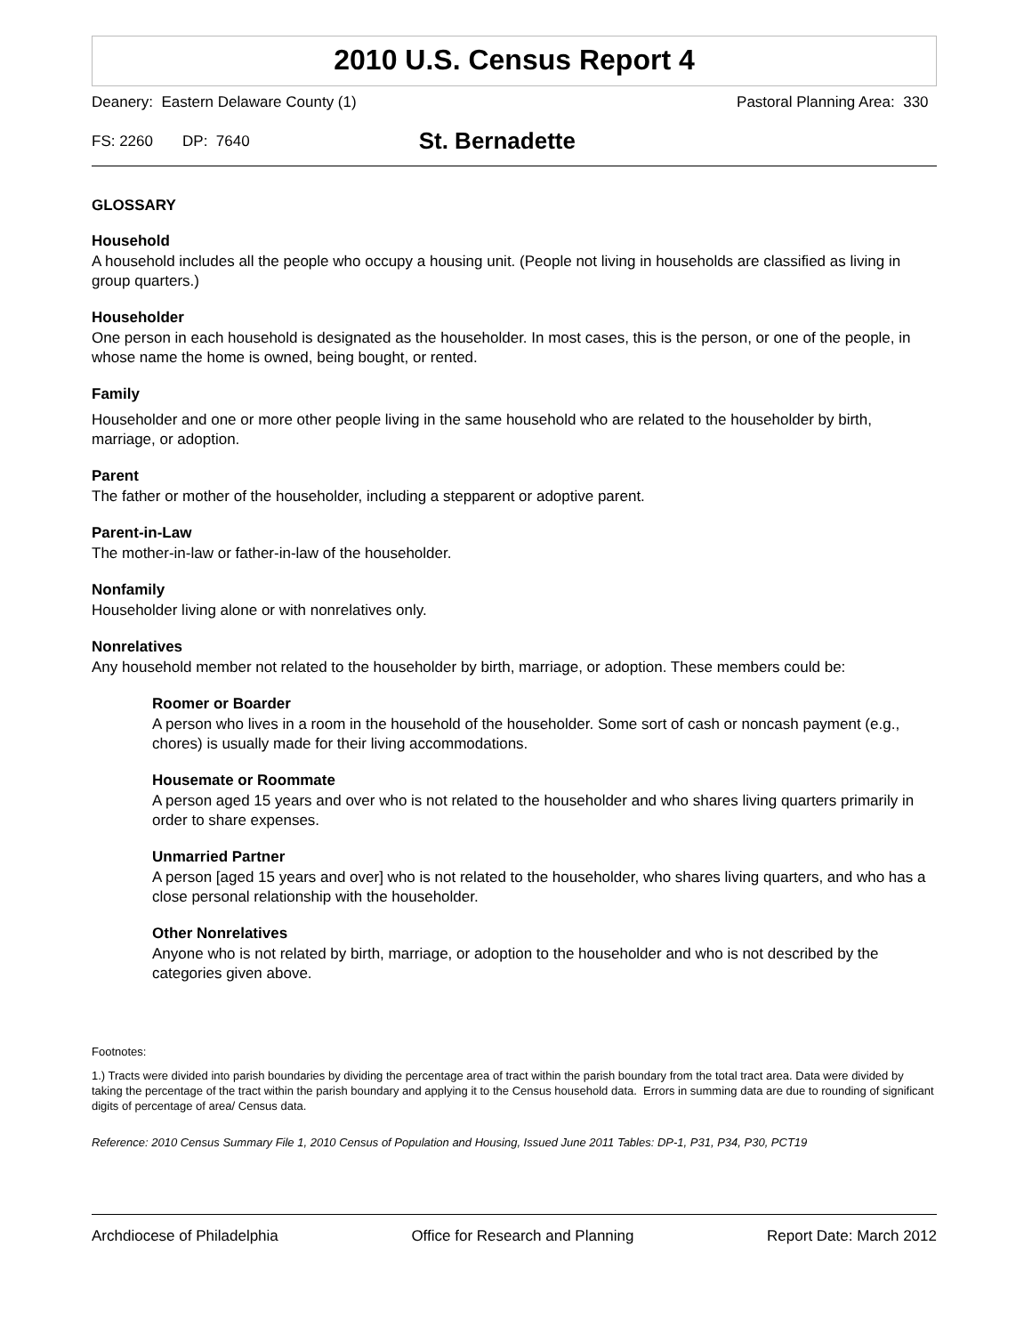2010 U.S. Census Report 4
Deanery: Eastern Delaware County (1) Pastoral Planning Area: 330
FS: 2260 DP: 7640 St. Bernadette
GLOSSARY
Household
A household includes all the people who occupy a housing unit. (People not living in households are classified as living in group quarters.)
Householder
One person in each household is designated as the householder. In most cases, this is the person, or one of the people, in whose name the home is owned, being bought, or rented.
Family
Householder and one or more other people living in the same household who are related to the householder by birth, marriage, or adoption.
Parent
The father or mother of the householder, including a stepparent or adoptive parent.
Parent-in-Law
The mother-in-law or father-in-law of the householder.
Nonfamily
Householder living alone or with nonrelatives only.
Nonrelatives
Any household member not related to the householder by birth, marriage, or adoption. These members could be:
Roomer or Boarder
A person who lives in a room in the household of the householder. Some sort of cash or noncash payment (e.g., chores) is usually made for their living accommodations.
Housemate or Roommate
A person aged 15 years and over who is not related to the householder and who shares living quarters primarily in order to share expenses.
Unmarried Partner
A person [aged 15 years and over] who is not related to the householder, who shares living quarters, and who has a close personal relationship with the householder.
Other Nonrelatives
Anyone who is not related by birth, marriage, or adoption to the householder and who is not described by the categories given above.
Footnotes:
1.) Tracts were divided into parish boundaries by dividing the percentage area of tract within the parish boundary from the total tract area. Data were divided by taking the percentage of the tract within the parish boundary and applying it to the Census household data. Errors in summing data are due to rounding of significant digits of percentage of area/ Census data.
Reference: 2010 Census Summary File 1, 2010 Census of Population and Housing, Issued June 2011 Tables: DP-1, P31, P34, P30, PCT19
Archdiocese of Philadelphia Office for Research and Planning Report Date: March 2012